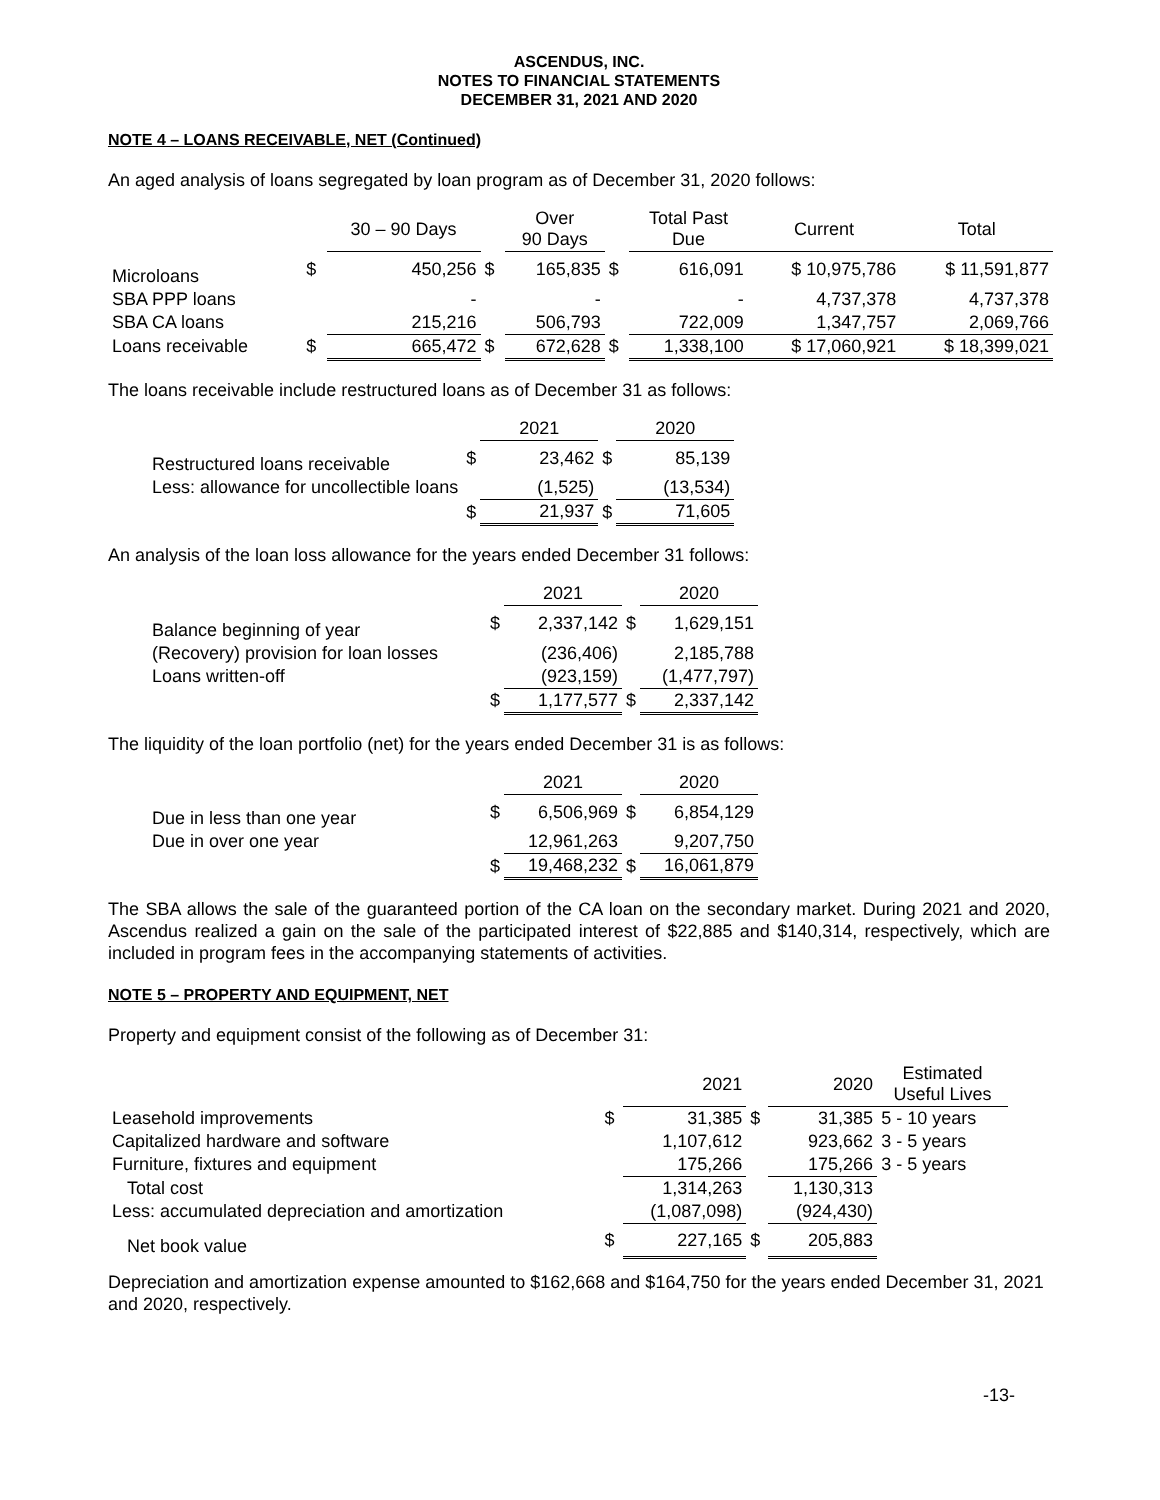ASCENDUS, INC.
NOTES TO FINANCIAL STATEMENTS
DECEMBER 31, 2021 AND 2020
NOTE 4 – LOANS RECEIVABLE, NET (Continued)
An aged analysis of loans segregated by loan program as of December 31, 2020 follows:
| | | 30 – 90 Days | | Over 90 Days | | Total Past Due | Current | Total |
| --- | --- | --- | --- | --- | --- | --- | --- | --- |
| Microloans | $ | 450,256 | $ | 165,835 | $ | 616,091 | $ 10,975,786 | $ 11,591,877 |
| SBA PPP loans | | - | | - | | - | 4,737,378 | 4,737,378 |
| SBA CA loans | | 215,216 | | 506,793 | | 722,009 | 1,347,757 | 2,069,766 |
| Loans receivable | $ | 665,472 | $ | 672,628 | $ | 1,338,100 | $ 17,060,921 | $ 18,399,021 |
The loans receivable include restructured loans as of December 31 as follows:
| | | 2021 | | 2020 |
| --- | --- | --- | --- | --- |
| Restructured loans receivable | $ | 23,462 | $ | 85,139 |
| Less: allowance for uncollectible loans | | (1,525) | | (13,534) |
| | $ | 21,937 | $ | 71,605 |
An analysis of the loan loss allowance for the years ended December 31 follows:
| | | 2021 | | 2020 |
| --- | --- | --- | --- | --- |
| Balance beginning of year | $ | 2,337,142 | $ | 1,629,151 |
| (Recovery) provision for loan losses | | (236,406) | | 2,185,788 |
| Loans written-off | | (923,159) | | (1,477,797) |
| | $ | 1,177,577 | $ | 2,337,142 |
The liquidity of the loan portfolio (net) for the years ended December 31 is as follows:
| | | 2021 | | 2020 |
| --- | --- | --- | --- | --- |
| Due in less than one year | $ | 6,506,969 | $ | 6,854,129 |
| Due in over one year | | 12,961,263 | | 9,207,750 |
| | $ | 19,468,232 | $ | 16,061,879 |
The SBA allows the sale of the guaranteed portion of the CA loan on the secondary market. During 2021 and 2020, Ascendus realized a gain on the sale of the participated interest of $22,885 and $140,314, respectively, which are included in program fees in the accompanying statements of activities.
NOTE 5 – PROPERTY AND EQUIPMENT, NET
Property and equipment consist of the following as of December 31:
| | | 2021 | | 2020 | Estimated Useful Lives |
| --- | --- | --- | --- | --- | --- |
| Leasehold improvements | $ | 31,385 | $ | 31,385 | 5 - 10 years |
| Capitalized hardware and software | | 1,107,612 | | 923,662 | 3 - 5 years |
| Furniture, fixtures and equipment | | 175,266 | | 175,266 | 3 - 5 years |
| Total cost | | 1,314,263 | | 1,130,313 | |
| Less: accumulated depreciation and amortization | | (1,087,098) | | (924,430) | |
| Net book value | $ | 227,165 | $ | 205,883 | |
Depreciation and amortization expense amounted to $162,668 and $164,750 for the years ended December 31, 2021 and 2020, respectively.
-13-